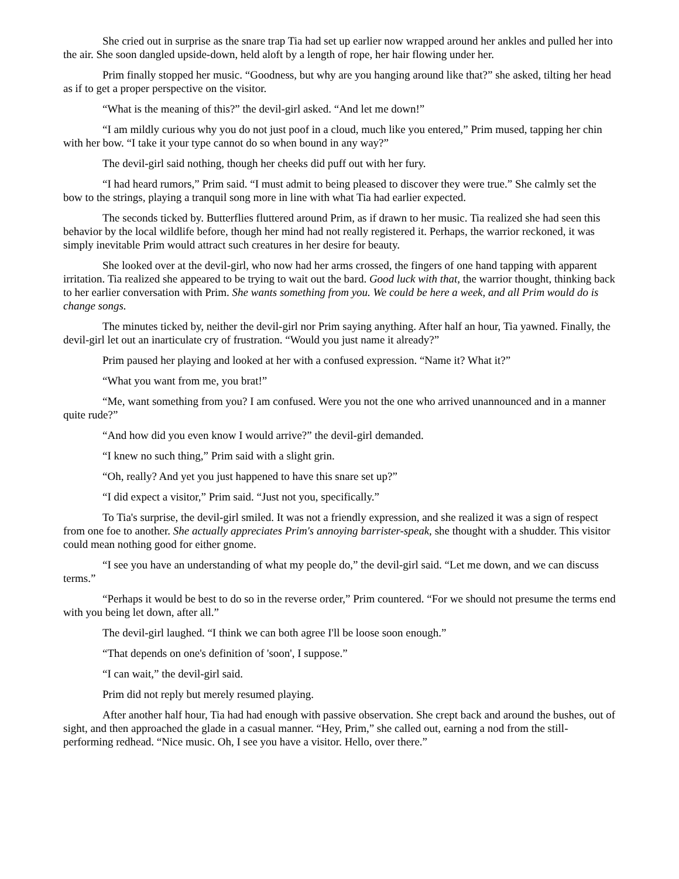She cried out in surprise as the snare trap Tia had set up earlier now wrapped around her ankles and pulled her into the air. She soon dangled upside-down, held aloft by a length of rope, her hair flowing under her.
Prim finally stopped her music. “Goodness, but why are you hanging around like that?” she asked, tilting her head as if to get a proper perspective on the visitor.
“What is the meaning of this?” the devil-girl asked. “And let me down!”
“I am mildly curious why you do not just poof in a cloud, much like you entered,” Prim mused, tapping her chin with her bow. “I take it your type cannot do so when bound in any way?”
The devil-girl said nothing, though her cheeks did puff out with her fury.
“I had heard rumors,” Prim said. “I must admit to being pleased to discover they were true.” She calmly set the bow to the strings, playing a tranquil song more in line with what Tia had earlier expected.
The seconds ticked by. Butterflies fluttered around Prim, as if drawn to her music. Tia realized she had seen this behavior by the local wildlife before, though her mind had not really registered it. Perhaps, the warrior reckoned, it was simply inevitable Prim would attract such creatures in her desire for beauty.
She looked over at the devil-girl, who now had her arms crossed, the fingers of one hand tapping with apparent irritation. Tia realized she appeared to be trying to wait out the bard. Good luck with that, the warrior thought, thinking back to her earlier conversation with Prim. She wants something from you. We could be here a week, and all Prim would do is change songs.
The minutes ticked by, neither the devil-girl nor Prim saying anything. After half an hour, Tia yawned. Finally, the devil-girl let out an inarticulate cry of frustration. “Would you just name it already?”
Prim paused her playing and looked at her with a confused expression. “Name it? What it?”
“What you want from me, you brat!”
“Me, want something from you? I am confused. Were you not the one who arrived unannounced and in a manner quite rude?”
“And how did you even know I would arrive?” the devil-girl demanded.
“I knew no such thing,” Prim said with a slight grin.
“Oh, really? And yet you just happened to have this snare set up?”
“I did expect a visitor,” Prim said. “Just not you, specifically.”
To Tia's surprise, the devil-girl smiled. It was not a friendly expression, and she realized it was a sign of respect from one foe to another. She actually appreciates Prim's annoying barrister-speak, she thought with a shudder. This visitor could mean nothing good for either gnome.
“I see you have an understanding of what my people do,” the devil-girl said. “Let me down, and we can discuss terms.”
“Perhaps it would be best to do so in the reverse order,” Prim countered. “For we should not presume the terms end with you being let down, after all.”
The devil-girl laughed. “I think we can both agree I'll be loose soon enough.”
“That depends on one's definition of 'soon', I suppose.”
“I can wait,” the devil-girl said.
Prim did not reply but merely resumed playing.
After another half hour, Tia had had enough with passive observation. She crept back and around the bushes, out of sight, and then approached the glade in a casual manner. “Hey, Prim,” she called out, earning a nod from the still-performing redhead. “Nice music. Oh, I see you have a visitor. Hello, over there.”